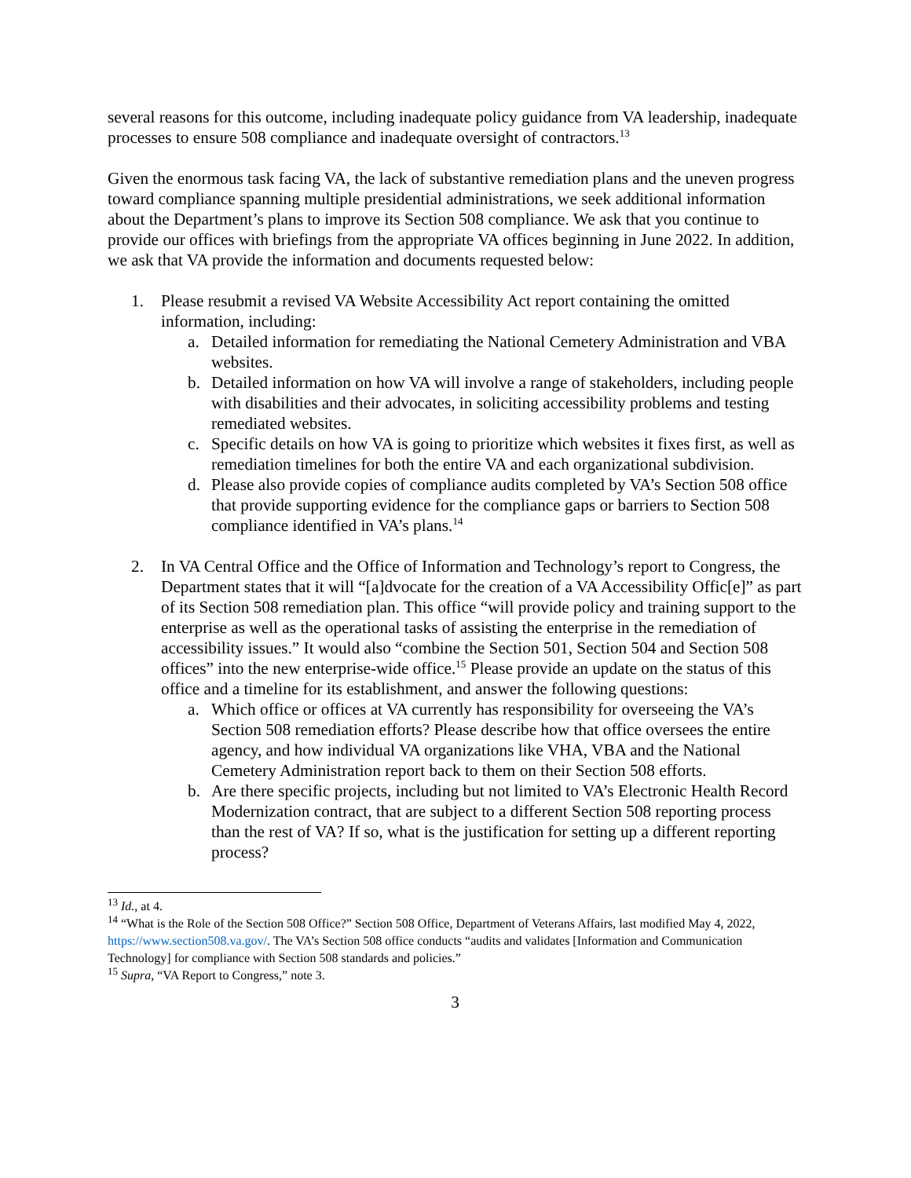several reasons for this outcome, including inadequate policy guidance from VA leadership, inadequate processes to ensure 508 compliance and inadequate oversight of contractors.<sup>13</sup>
Given the enormous task facing VA, the lack of substantive remediation plans and the uneven progress toward compliance spanning multiple presidential administrations, we seek additional information about the Department’s plans to improve its Section 508 compliance. We ask that you continue to provide our offices with briefings from the appropriate VA offices beginning in June 2022. In addition, we ask that VA provide the information and documents requested below:
1. Please resubmit a revised VA Website Accessibility Act report containing the omitted information, including:
a. Detailed information for remediating the National Cemetery Administration and VBA websites.
b. Detailed information on how VA will involve a range of stakeholders, including people with disabilities and their advocates, in soliciting accessibility problems and testing remediated websites.
c. Specific details on how VA is going to prioritize which websites it fixes first, as well as remediation timelines for both the entire VA and each organizational subdivision.
d. Please also provide copies of compliance audits completed by VA’s Section 508 office that provide supporting evidence for the compliance gaps or barriers to Section 508 compliance identified in VA’s plans.<sup>14</sup>
2. In VA Central Office and the Office of Information and Technology’s report to Congress, the Department states that it will “[a]dvocate for the creation of a VA Accessibility Offic[e]” as part of its Section 508 remediation plan. This office “will provide policy and training support to the enterprise as well as the operational tasks of assisting the enterprise in the remediation of accessibility issues.” It would also “combine the Section 501, Section 504 and Section 508 offices” into the new enterprise-wide office.<sup>15</sup> Please provide an update on the status of this office and a timeline for its establishment, and answer the following questions:
a. Which office or offices at VA currently has responsibility for overseeing the VA’s Section 508 remediation efforts? Please describe how that office oversees the entire agency, and how individual VA organizations like VHA, VBA and the National Cemetery Administration report back to them on their Section 508 efforts.
b. Are there specific projects, including but not limited to VA’s Electronic Health Record Modernization contract, that are subject to a different Section 508 reporting process than the rest of VA? If so, what is the justification for setting up a different reporting process?
<sup>13</sup> Id., at 4.
<sup>14</sup> “What is the Role of the Section 508 Office?” Section 508 Office, Department of Veterans Affairs, last modified May 4, 2022, https://www.section508.va.gov/. The VA’s Section 508 office conducts “audits and validates [Information and Communication Technology] for compliance with Section 508 standards and policies.”
<sup>15</sup> Supra, “VA Report to Congress,” note 3.
3